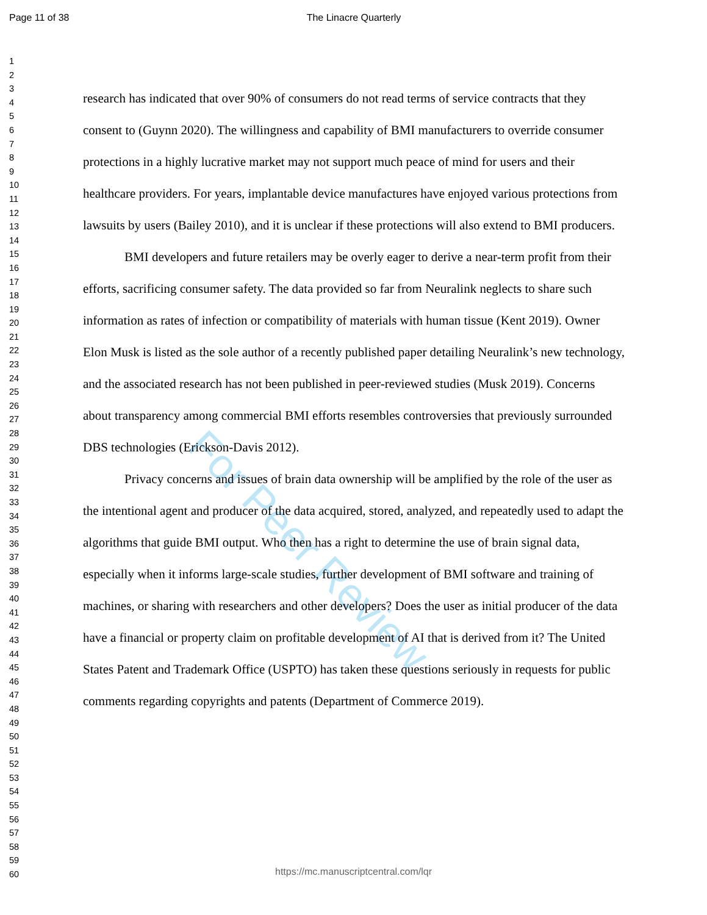Page 11 of 38
The Linacre Quarterly
For Peer Review
1
2
3
4
5
6
7
8
9
10
11
12
13
14
15
16
17
18
19
20
21
22
23
24
25
26
27
28
29
30
31
32
33
34
35
36
37
38
39
40
41
42
43
44
45
46
47
48
49
50
51
52
53
54
55
56
57
58
59
60
research has indicated that over 90% of consumers do not read terms of service contracts that they consent to (Guynn 2020). The willingness and capability of BMI manufacturers to override consumer protections in a highly lucrative market may not support much peace of mind for users and their healthcare providers. For years, implantable device manufactures have enjoyed various protections from lawsuits by users (Bailey 2010), and it is unclear if these protections will also extend to BMI producers.
BMI developers and future retailers may be overly eager to derive a near-term profit from their efforts, sacrificing consumer safety. The data provided so far from Neuralink neglects to share such information as rates of infection or compatibility of materials with human tissue (Kent 2019). Owner Elon Musk is listed as the sole author of a recently published paper detailing Neuralink’s new technology, and the associated research has not been published in peer-reviewed studies (Musk 2019). Concerns about transparency among commercial BMI efforts resembles controversies that previously surrounded DBS technologies (Erickson-Davis 2012).
Privacy concerns and issues of brain data ownership will be amplified by the role of the user as the intentional agent and producer of the data acquired, stored, analyzed, and repeatedly used to adapt the algorithms that guide BMI output. Who then has a right to determine the use of brain signal data, especially when it informs large-scale studies, further development of BMI software and training of machines, or sharing with researchers and other developers? Does the user as initial producer of the data have a financial or property claim on profitable development of AI that is derived from it? The United States Patent and Trademark Office (USPTO) has taken these questions seriously in requests for public comments regarding copyrights and patents (Department of Commerce 2019).
https://mc.manuscriptcentral.com/lqr